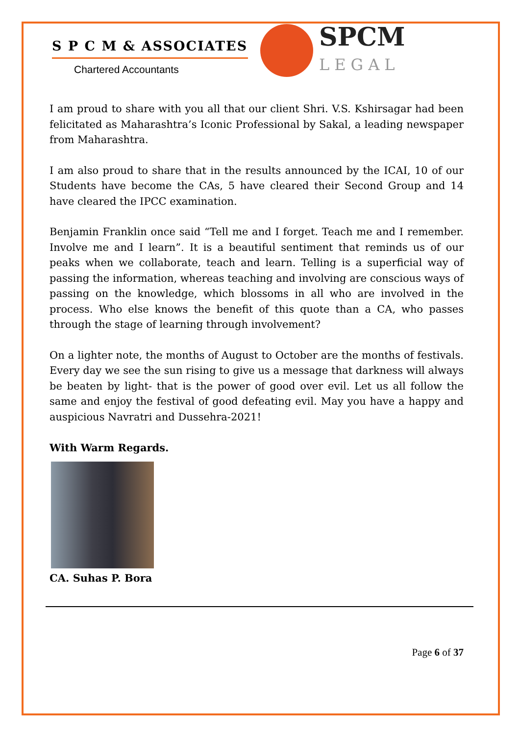S P C M & ASSOCIATES
Chartered Accountants
SPCM
LEGAL
I am proud to share with you all that our client Shri. V.S. Kshirsagar had been felicitated as Maharashtra’s Iconic Professional by Sakal, a leading newspaper from Maharashtra.
I am also proud to share that in the results announced by the ICAI, 10 of our Students have become the CAs, 5 have cleared their Second Group and 14 have cleared the IPCC examination.
Benjamin Franklin once said “Tell me and I forget. Teach me and I remember. Involve me and I learn”. It is a beautiful sentiment that reminds us of our peaks when we collaborate, teach and learn. Telling is a superficial way of passing the information, whereas teaching and involving are conscious ways of passing on the knowledge, which blossoms in all who are involved in the process. Who else knows the benefit of this quote than a CA, who passes through the stage of learning through involvement?
On a lighter note, the months of August to October are the months of festivals. Every day we see the sun rising to give us a message that darkness will always be beaten by light- that is the power of good over evil. Let us all follow the same and enjoy the festival of good defeating evil. May you have a happy and auspicious Navratri and Dussehra-2021!
With Warm Regards.
CA. Suhas P. Bora
Page 6 of 37